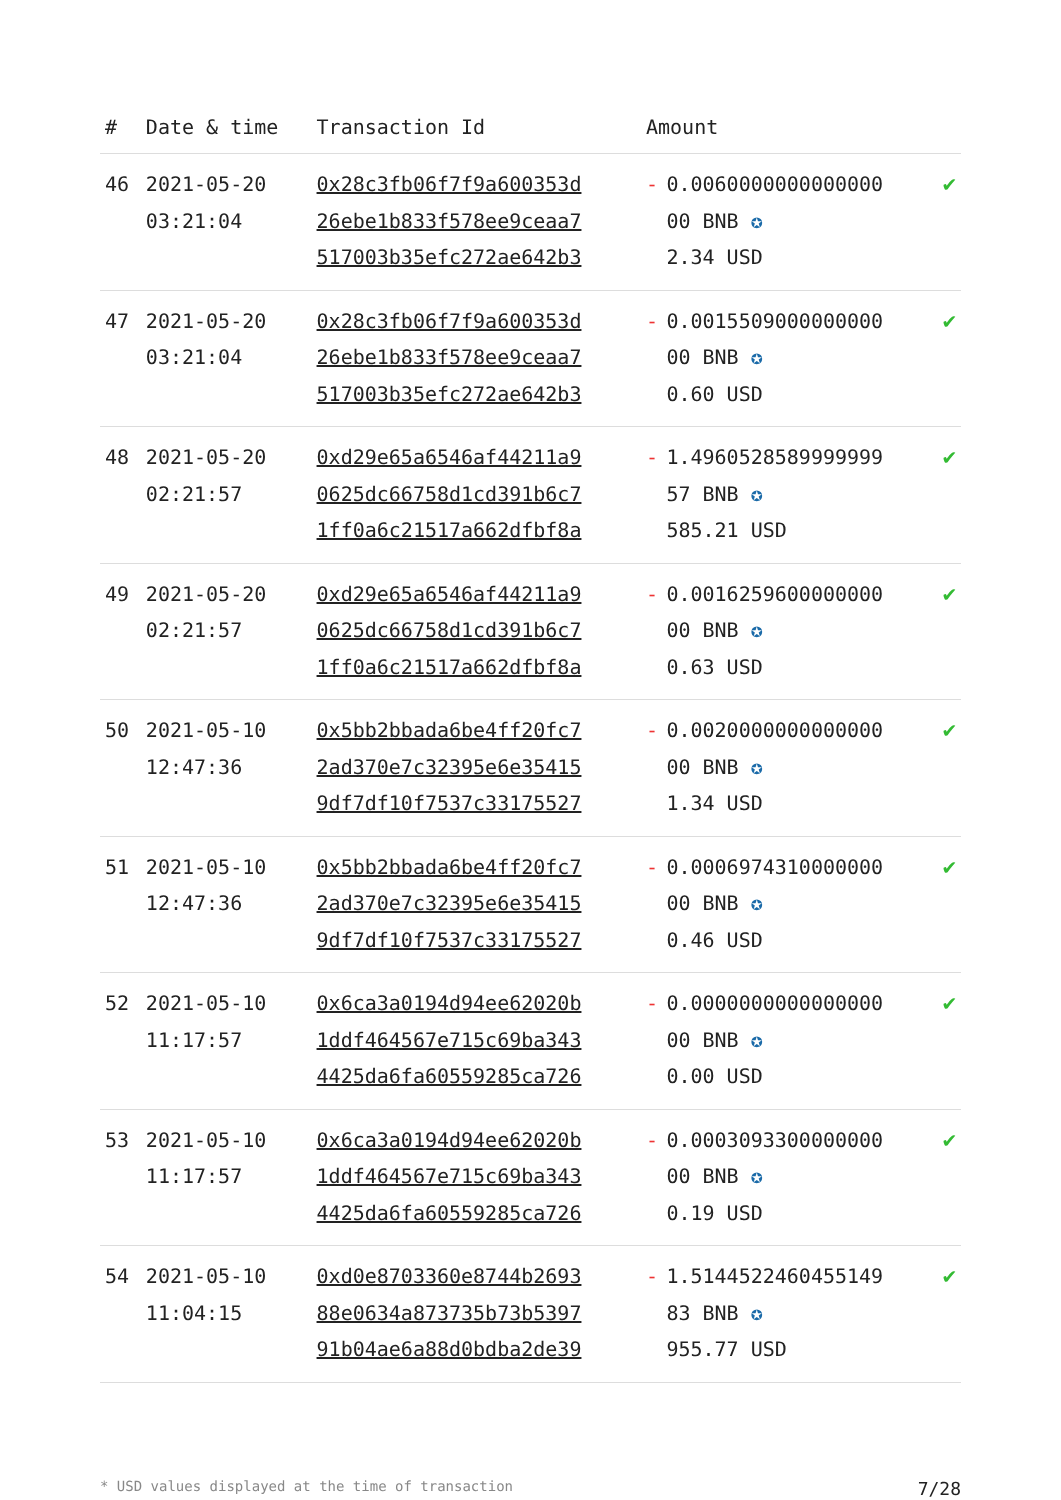| # | Date & time | Transaction Id | Amount | | |
| --- | --- | --- | --- | --- | --- |
| 46 | 2021-05-20 03:21:04 | 0x28c3fb06f7f9a600353d 26ebe1b833f578ee9ceaa7 517003b35efc272ae642b3 | - | 0.0060000000000000 00 BNB ✪ 2.34 USD | ✔ |
| 47 | 2021-05-20 03:21:04 | 0x28c3fb06f7f9a600353d 26ebe1b833f578ee9ceaa7 517003b35efc272ae642b3 | - | 0.0015509000000000 00 BNB ✪ 0.60 USD | ✔ |
| 48 | 2021-05-20 02:21:57 | 0xd29e65a6546af44211a9 0625dc66758d1cd391b6c7 1ff0a6c21517a662dfbf8a | - | 1.4960528589999999 57 BNB ✪ 585.21 USD | ✔ |
| 49 | 2021-05-20 02:21:57 | 0xd29e65a6546af44211a9 0625dc66758d1cd391b6c7 1ff0a6c21517a662dfbf8a | - | 0.0016259600000000 00 BNB ✪ 0.63 USD | ✔ |
| 50 | 2021-05-10 12:47:36 | 0x5bb2bbada6be4ff20fc7 2ad370e7c32395e6e35415 9df7df10f7537c33175527 | - | 0.0020000000000000 00 BNB ✪ 1.34 USD | ✔ |
| 51 | 2021-05-10 12:47:36 | 0x5bb2bbada6be4ff20fc7 2ad370e7c32395e6e35415 9df7df10f7537c33175527 | - | 0.0006974310000000 00 BNB ✪ 0.46 USD | ✔ |
| 52 | 2021-05-10 11:17:57 | 0x6ca3a0194d94ee62020b 1ddf464567e715c69ba343 4425da6fa60559285ca726 | - | 0.0000000000000000 00 BNB ✪ 0.00 USD | ✔ |
| 53 | 2021-05-10 11:17:57 | 0x6ca3a0194d94ee62020b 1ddf464567e715c69ba343 4425da6fa60559285ca726 | - | 0.0003093300000000 00 BNB ✪ 0.19 USD | ✔ |
| 54 | 2021-05-10 11:04:15 | 0xd0e8703360e8744b2693 88e0634a873735b73b5397 91b04ae6a88d0bdba2de39 | - | 1.5144522460455149 83 BNB ✪ 955.77 USD | ✔ |
* USD values displayed at the time of transaction 7/28